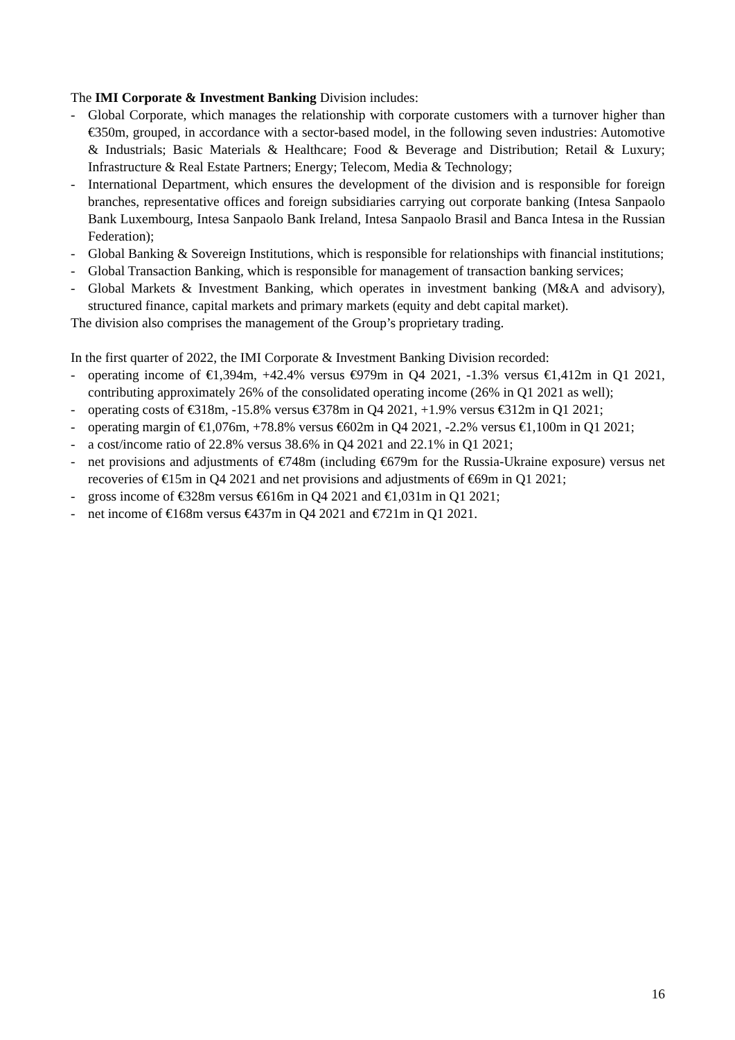The IMI Corporate & Investment Banking Division includes:
- Global Corporate, which manages the relationship with corporate customers with a turnover higher than €350m, grouped, in accordance with a sector-based model, in the following seven industries: Automotive & Industrials; Basic Materials & Healthcare; Food & Beverage and Distribution; Retail & Luxury; Infrastructure & Real Estate Partners; Energy; Telecom, Media & Technology;
- International Department, which ensures the development of the division and is responsible for foreign branches, representative offices and foreign subsidiaries carrying out corporate banking (Intesa Sanpaolo Bank Luxembourg, Intesa Sanpaolo Bank Ireland, Intesa Sanpaolo Brasil and Banca Intesa in the Russian Federation);
- Global Banking & Sovereign Institutions, which is responsible for relationships with financial institutions;
- Global Transaction Banking, which is responsible for management of transaction banking services;
- Global Markets & Investment Banking, which operates in investment banking (M&A and advisory), structured finance, capital markets and primary markets (equity and debt capital market).
The division also comprises the management of the Group’s proprietary trading.
In the first quarter of 2022, the IMI Corporate & Investment Banking Division recorded:
- operating income of €1,394m, +42.4% versus €979m in Q4 2021, -1.3% versus €1,412m in Q1 2021, contributing approximately 26% of the consolidated operating income (26% in Q1 2021 as well);
- operating costs of €318m, -15.8% versus €378m in Q4 2021, +1.9% versus €312m in Q1 2021;
- operating margin of €1,076m, +78.8% versus €602m in Q4 2021, -2.2% versus €1,100m in Q1 2021;
- a cost/income ratio of 22.8% versus 38.6% in Q4 2021 and 22.1% in Q1 2021;
- net provisions and adjustments of €748m (including €679m for the Russia-Ukraine exposure) versus net recoveries of €15m in Q4 2021 and net provisions and adjustments of €69m in Q1 2021;
- gross income of €328m versus €616m in Q4 2021 and €1,031m in Q1 2021;
- net income of €168m versus €437m in Q4 2021 and €721m in Q1 2021.
16